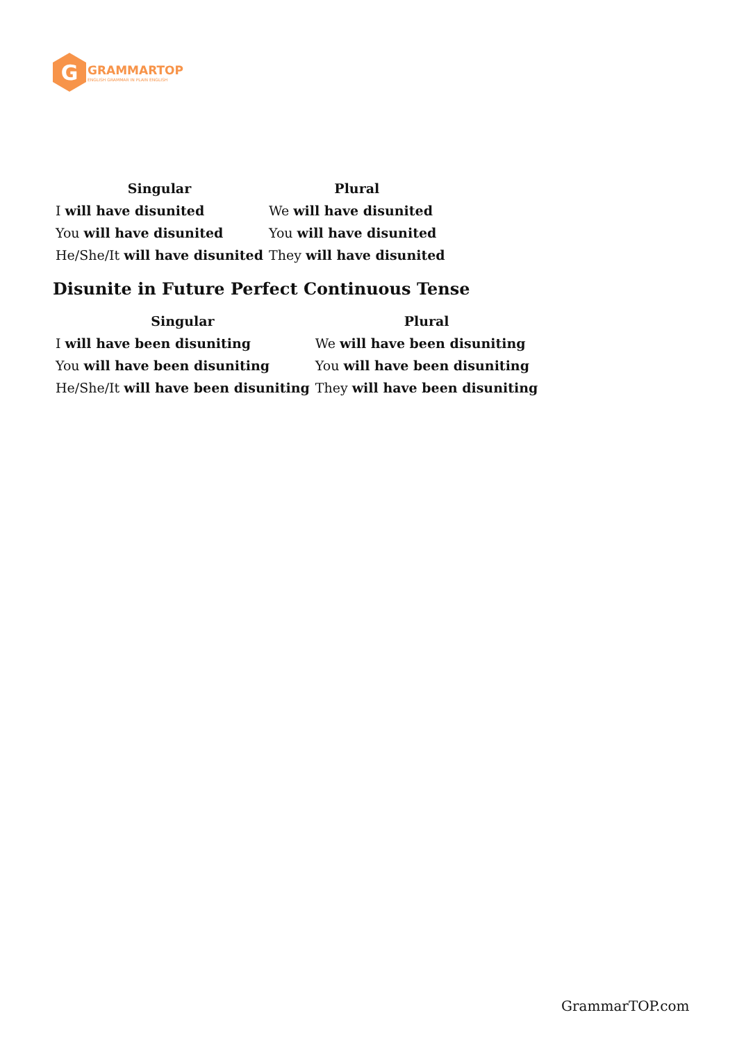G
GRAMMARTOP
ENGLISH GRAMMAR IN PLAIN ENGLISH
| Singular | Plural |
| --- | --- |
| I will have disunited | We will have disunited |
| You will have disunited | You will have disunited |
| He/She/It will have disunited | They will have disunited |
Disunite in Future Perfect Continuous Tense
| Singular | Plural |
| --- | --- |
| I will have been disuniting | We will have been disuniting |
| You will have been disuniting | You will have been disuniting |
| He/She/It will have been disuniting | They will have been disuniting |
GrammarTOP.com